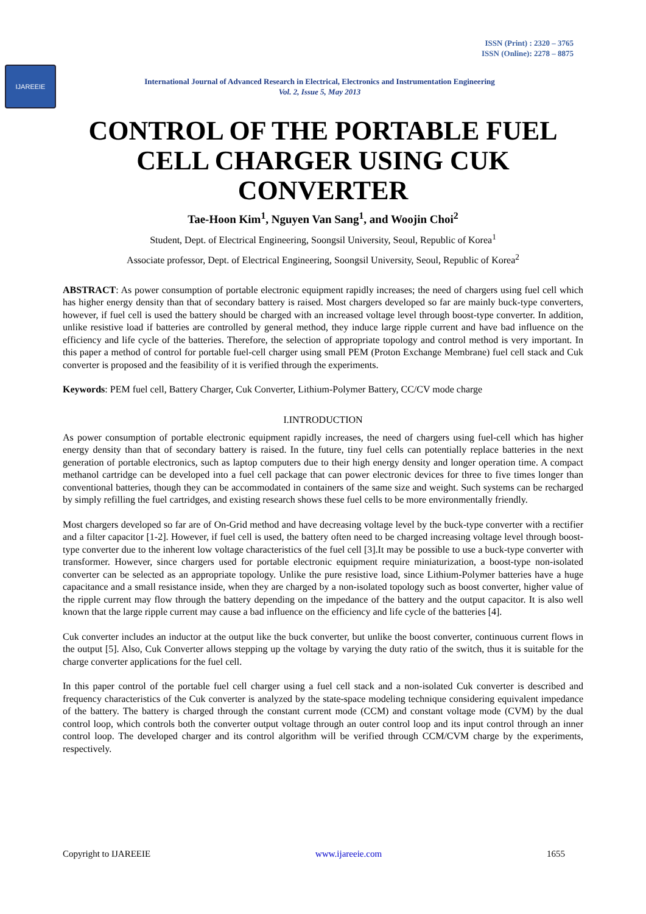ISSN (Print) : 2320 – 3765
ISSN (Online): 2278 – 8875
IJAREEIE
International Journal of Advanced Research in Electrical, Electronics and Instrumentation Engineering
Vol. 2, Issue 5, May 2013
CONTROL OF THE PORTABLE FUEL CELL CHARGER USING CUK CONVERTER
Tae-Hoon Kim<sup>1</sup>, Nguyen Van Sang<sup>1</sup>, and Woojin Choi<sup>2</sup>
Student, Dept. of Electrical Engineering, Soongsil University, Seoul, Republic of Korea<sup>1</sup>
Associate professor, Dept. of Electrical Engineering, Soongsil University, Seoul, Republic of Korea<sup>2</sup>
ABSTRACT: As power consumption of portable electronic equipment rapidly increases; the need of chargers using fuel cell which has higher energy density than that of secondary battery is raised. Most chargers developed so far are mainly buck-type converters, however, if fuel cell is used the battery should be charged with an increased voltage level through boost-type converter. In addition, unlike resistive load if batteries are controlled by general method, they induce large ripple current and have bad influence on the efficiency and life cycle of the batteries. Therefore, the selection of appropriate topology and control method is very important. In this paper a method of control for portable fuel-cell charger using small PEM (Proton Exchange Membrane) fuel cell stack and Cuk converter is proposed and the feasibility of it is verified through the experiments.
Keywords: PEM fuel cell, Battery Charger, Cuk Converter, Lithium-Polymer Battery, CC/CV mode charge
I.INTRODUCTION
As power consumption of portable electronic equipment rapidly increases, the need of chargers using fuel-cell which has higher energy density than that of secondary battery is raised. In the future, tiny fuel cells can potentially replace batteries in the next generation of portable electronics, such as laptop computers due to their high energy density and longer operation time. A compact methanol cartridge can be developed into a fuel cell package that can power electronic devices for three to five times longer than conventional batteries, though they can be accommodated in containers of the same size and weight. Such systems can be recharged by simply refilling the fuel cartridges, and existing research shows these fuel cells to be more environmentally friendly.
Most chargers developed so far are of On-Grid method and have decreasing voltage level by the buck-type converter with a rectifier and a filter capacitor [1-2]. However, if fuel cell is used, the battery often need to be charged increasing voltage level through boost-type converter due to the inherent low voltage characteristics of the fuel cell [3].It may be possible to use a buck-type converter with transformer. However, since chargers used for portable electronic equipment require miniaturization, a boost-type non-isolated converter can be selected as an appropriate topology. Unlike the pure resistive load, since Lithium-Polymer batteries have a huge capacitance and a small resistance inside, when they are charged by a non-isolated topology such as boost converter, higher value of the ripple current may flow through the battery depending on the impedance of the battery and the output capacitor. It is also well known that the large ripple current may cause a bad influence on the efficiency and life cycle of the batteries [4].
Cuk converter includes an inductor at the output like the buck converter, but unlike the boost converter, continuous current flows in the output [5]. Also, Cuk Converter allows stepping up the voltage by varying the duty ratio of the switch, thus it is suitable for the charge converter applications for the fuel cell.
In this paper control of the portable fuel cell charger using a fuel cell stack and a non-isolated Cuk converter is described and frequency characteristics of the Cuk converter is analyzed by the state-space modeling technique considering equivalent impedance of the battery. The battery is charged through the constant current mode (CCM) and constant voltage mode (CVM) by the dual control loop, which controls both the converter output voltage through an outer control loop and its input control through an inner control loop. The developed charger and its control algorithm will be verified through CCM/CVM charge by the experiments, respectively.
Copyright to IJAREEIE www.ijareeie.com 1655